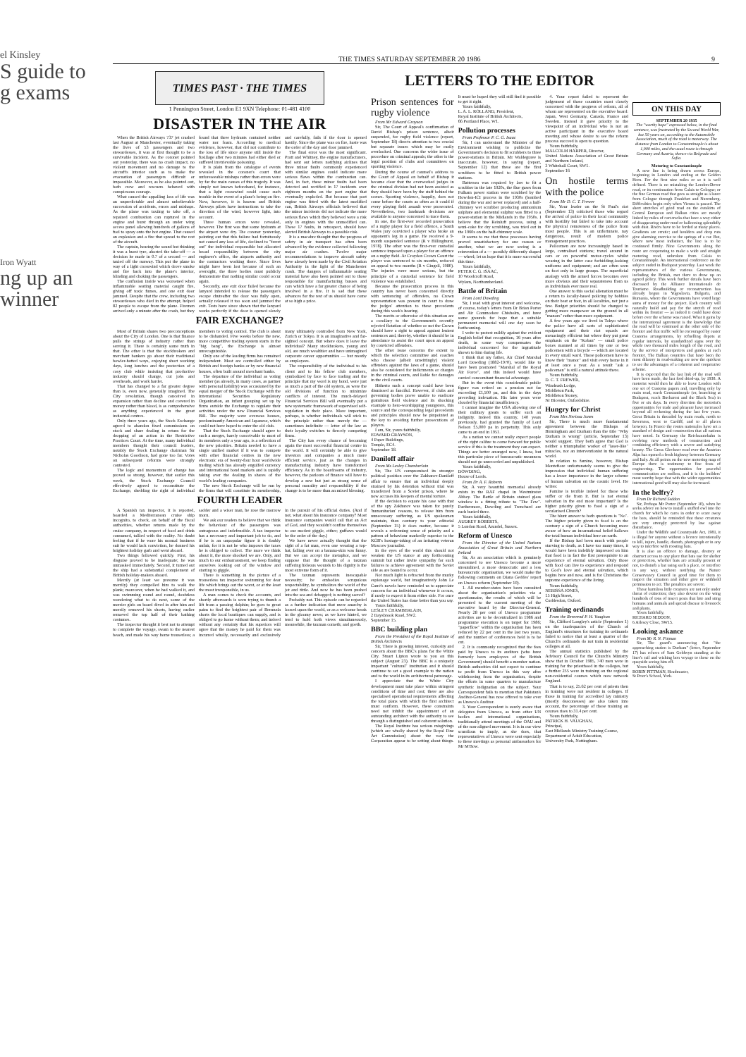el Kinsley
S guide to
g exams
Iron Wyatt
ng up an
winner
THE TIMES SATURDAY SEPTEMBER 20 1986 9
TIMES PAST · THE TIMES
1 Pennington Street, London E1 9XN Telephone: 01-481 4100
DISASTER IN THE AIR
When the British Airways 737 jet crashed last August at Manchester, eventually taking the lives of 53 passengers and two stewardesses, it was at first thought to be a survivable incident. As the coroner pointed out yesterday, there was no crash impact, no violent movement and no damage to the aircraft's interior such as to make the evacuation of passengers difficult or impossible. Moreover, as he also pointed out, both crew and rescuers behaved with conspicuous courage.
What caused the appalling loss of life was an unpredictable and almost unbelievable succession of accidents, errors and mishaps. As the plane was taxiing to take off, a repaired combustion can ruptured in the engine and burst through an under wing access panel allowing hundreds of gallons of fuel to spray onto the hot engine. That caused an explosion and a fire that spread to the rest of the aircraft.
The captain, hearing the sound but thinking it was a burst tyre, aborted the take-off — a decision he made in 0.7 of a second — and taxied off the runway. This put the plane in way of a light crosswind which drove smoke and fire back into the plane's interior, blinding and choking the passengers.
The confusion inside was worsened when inflammable seating material caught fire, giving off toxic fumes, and one exit door jammed. Despite that the crew, including two stewardesses who died in the attempt, helped 82 people to escape from the plane. Firemen arrived only a minute after the crash, but they found that three hydrants contained neither water nor foam. According to medical evidence, however, that did not contribute to the loss of life since anyone still inside the fusillage after two minutes had either died or suffered irretrievable poisoning.
It is plain from the catalogue of events revealed in the coroner's court that unforeseeable mishaps rather than errors were by far the main causes of this tragedy. It was simply not known beforehand, for instance, that a light crosswind could cause such trouble in the event of a plane's being on fire. Now, however, it is known and British Airways pilots have instructions to take the direction of the wind, however light, into account.
Three human errors were revealed, however. The first was that some hydrants at the airport were dry. The coroner yesterday, pointing out that this failure had fortuitously not caused any loss of life, declined to "ferret out" the individual responsible but allocated broad responsibility between the city engineer's office, the airports authority and the contractors working there. Since lives might have been lost because of such an oversight, the three bodies must publicly demonstrate that nothing similar could occur again.
Secondly, one exit door failed because the lanyard intended to release the passenger's escape chuteafter the door was fully open, actually released it too soon and jammed the exit. Tests have since shown that the lanyard works perfectly if the door is opened slowly and carefully, fails if the door is opened hastily. Since the plane was on fire, haste was the order of the day and door jammed.
The final error was the most significant. Pratt and Whitney, the engine manufacturers, had sent out letters notifying airlines that three minor faults commonly experienced with similar engines could indicate more serious flaws within the combustion can. And, in fact, these minor faults had been detected and rectified in 17 incidents over eighteen months on the port engine that eventually exploded. But because that port engine was fitted with the latest modified can, British Airways officials believed that the minor incidents did not indicate the more serious flaws which they believed were a risk only in engines with the unmodified can. These 17 faults, in retrospect, should have alerted British Airways to a possible risk.
It is a macabre thought that the progress of safety in air transport has often been advanced by the evidence collected following major air crashes. Twelve major recommendations to improve aircraft safety have already been made by the Civil Aviation Authority in the light of the Manchester crash. The dangers of inflammable seating material have also been pointed out to those responsible for manufacturing busses and cars which have a far greater chance of being involved in a fire. It is sad that these advances for the rest of us should have come at so high a price.
FAIR EXCHANGE?
Most of Britain shares two preconceptions about the City of London. One is that finance pulls the strings of industry rather than serving it. There is certainly some truth in that. The other is that the stockbrokers and merchant bankers go about their traditional bowler-hatted ways, enjoying short working days, long lunches and the protection of a cosy club while insisting that productive industry should change, cut jobs and overheads, and work harder.
That has changed to a far greater degree than is, even now, generally imagined. The City revolution, though conceived in expansion rather than decline and covered in money rather than blood, is as comprehensive as anything experienced in the great industrial centres.
Only three years ago, the Stock Exchange agreed to abandon fixed commissions on stock and share dealing in return for the dropping of an action in the Restrictive Practices Court. At the time, many individual members thought their council leaders, notably the Stock Exchange chairman Sir Nicholas Goodison, had gone too far. Votes on subsequent reforms were strongly contested.
The logic and momentum of change has proved so strong, however, that earlier this week, the Stock Exchange Council effectively agreed to reconstitute the Exchange, shedding the right of individual members to voting control. The club is about to be disbanded. Five weeks before the new, more competitive trading system starts in the "big bang", the Exchange is almost unrecognizable.
Only one of the leading firms has remained independent. Most are controlled either by British and foreign banks or by new financial houses, often built around merchant banks.
The departure of the individual as voting member (as already, in many cases, as partner with personal liability) was occasioned by the equal merger of the Stock Exchange with the International Securities Regulatory Organization, an infant grouping set up by firms outside the Exchange to regulate their activities under the new Financial Services Bill. The majority were overseas houses, predominantly American and Japanese, which could not have hoped to enter the old club.
That the Stock Exchange should agree to such a merger, barely conceivable to most of its members only a year ago, is a reflection of the new priorities. Britain needed to have a single unified market if it was to compete with other financial centres in the new electronic era of twenty-four hour worldwide trading which has already engulfed currency and international bond markets and is rapidly taking over the dealing in shares of the world's leading companies.
The new Stock Exchange will be run by the firms that will constitute its membership, many ultimately controlled from New York, Zurich or Tokyo. It is an imaginative and far-sighted concept. But where does it leave the individual? Many stockbrokers, young and old, are much wealthier and have unimagined corporate career opportunities — but mostly as employees.
The responsibility of the individual to his client and to his fellow club members, symbolized by face to face trading and the principle that my word is my bond, were just as much a part of the old system, as were the old divisions of function to minimize conflicts of interest. The much-delayed Financial Services Bill will eventually put a new systematic framework of supervised self-regulation in their place. More important, perhaps, is whether individuals will stick to the principle rather than merely the — sometimes indefinite — letter of the law as their loyalty switches to fiercely competing firms.
The City has every chance of becoming again the most successful financial centre in the world. It will certainly be able to give investors and companies a much more efficient service, just as the changes in manufacturing industry have transformed efficiency. As in the boardrooms of industry, however, the parlours of finance will have to develop a new but just as strong sense of personal morality and responsibility if the change is to be more than an mixed blessing.
FOURTH LEADER
A Spanish tax inspector, it is reported, boarded a Mediterranean cruise ship incognito, to check, on behalf of the fiscal authorities, whether returns made by the cruise company, in respect of food and drink consumed, tallied with the reality. No doubt feeling that if he wore his normal business suit he would lack conviction, he donned his brightest holiday garb and went aboard.
Two things followed quickly. First, his disguise proved to be inadequate; he was unmasked immediately. Second, it turned out the ship had a substantial complement of British holiday-makers aboard.
Merrily (at least we presume it was merrily) they compelled him to walk the plank; moreover, when he had walked it, and was swimming round and round, doubtless wondering what to do next, some of the merrier girls on board dived in after him and merrily removed his shorts, having earlier removed the top half of their bathing costumes.
The inspector thought it best not to attempt to complete the voyage, swam to the nearest beach, and made his way home trouserless; a sadder and a wiser man, he rose the morrow morn.
We ask our readers to believe that we think the behaviour of the passengers was outrageous and indefensible. A tax inspector has a necessary and important job to do, and if he is an unpopular figure it is doubly unfair, for it is not he who imposes the taxes he is obliged to collect. The more we think about it, the more shocked we are. Only, and much to our embarrassment, we keep finding ourselves looking out of the window and starting to giggle.
There is something in the picture of a trouserless tax inspector swimming for dear life which brings out the worst, or at the least the most irresponsible, in us.
A man comes to check the accounts, and shortly afterwards is seen trying to thumb a lift from a passing dolphin; he goes to great pains to find the brightest pair of Bermuda shorts the local boutiques can supply, and is obliged to go home without them; and indeed without any certainty that his superiors will agree that the money he paid for them was incurred wholly, necessarily and exclusively in the pursuit of his official duties. (And if not, what about his insurance company? Most insurance companies would call that an Act of God, and they wouldn't confine themselves to our modest giggle, either; guffaws would be the order of the day.)
We have never actually thought that the sight of a fat man, even one wearing a top-hat, falling over on a banana-skin was funny. But we can accept the metaphor, and we suppose that the thought of a taxman suffering hideous wounds to his dignity is the most extreme form of it.
The taxman represents inescapable necessity; he embodies scrupulous respectability, he symbolizes the world of the jot and tittle. And now he has been pushed into the sea and debagged; is nothing sacred?
Probably not. This episode can be regarded as a further indication that mere anarchy is loosed upon the world, or as a welcome break in the gloomy news; as we have hinted, we tend to hold both views simultaneously, meanwhile, the taxman cometh; and goeth.
LETTERS TO THE EDITOR
Prison sentences for rugby violence
From Mr Edward Grayson
Sir, The Court of Appeal's confirmation of David Bishop's prison sentence, albeit suspended, for rugby field violence (report, September 18) directs attention to two crucial but separate issues which may be easily overlooked. One concerns the wider issue of procedure on criminal appeals; the other is the legal position of clubs and committees on sporting violence.
During the course of counsel's address to the Court of Appeal on behalf of Bishop it became clear that the overworked judges in the criminal division had not been assisted as they should have been by the staff behind the scenes. Sporting violence, happily, does not come before the courts as often as it could if every playing field assault were prosecuted. Nevertheless, two landmark decisions are available to anyone concerned to trace them.
In one, the first-ever recorded prosecution of a rugby player for a field offence, a South Wales jury convicted a player who broke an opponent's leg in a game. He received a 9-month suspended sentence (R v Billinghurst, 1978). The other was the first-ever custodial sentence imposed upon a player for an offence on a rugby field. At Croydon Crown Court the player was sentenced to six months, reduced on appeal to two months (R v Gingell, 1980). The injuries were more serious, but the principle of a custodial sentence for field violence was established.
Because the prosecution process in this country has never been concerned directly with sentencing of offenders, no Crown representation was present in court to draw the judges' attention to these precedents during this week's hearing.
The merits or otherwise of this situation are a corollary to the Government's recently rejected flotation of whether or not the Crown should have a right to appeal against lenient sentences and, thereby, whether it should be in attendance to assist the court upon an appeal by convicted offenders.
The other issue concerns the extent to which the selection committee and coaches who choose (albeit unwittingly) violent offenders against the laws of a game, should also be considered for indictments or charges in the criminal courts, and liable for damages in the civil courts.
Hitherto such a concept could have been dismissed as fanciful. However, if clubs and governing bodies prove unable to eradicate gratuitous field violence and its shocking example to hero-worshipping youngsters, this source and the corresponding legal precedents and principles should now be pinpointed as the key to avoiding further prosecutions of players.
I am, Sir, yours faithfully,
EDWARD GRAYSON,
4 Paper Buildings,
Temple, EC4.
September 18.
Daniloff affair
From Ms Lesley Chamberlain
Sir, The US compromised its stronger political position over the Zakharov-Daniloff affair to ensure that an individual deeply strained by his detention without trial was transferred from a Soviet prison, where he now accuses his keepers of mental torture.
If the decision to equate his case with that of the spy Zakharov was taken for purely 'humanitarian' reasons, to release him from unnecessary suffering, as US spokesmen maintain, then contrary to your editorial (September 15) it does matter, because it reveals a redeeming sense of priority and a pattern of behaviour markedly superior to the KGB's hostage-taking of an irritating veteran Moscow journalist.
In the eyes of the world this should not weaken the US stance at any forthcoming summit but rather invite sympathy for such failures to achieve agreement with the Soviet side as are bound to occur.
Not much light is refracted from the murky espionage world, but imaginatively John Le Carré's novels have reminded us to appreciate concern for an individual whenever it occurs, if rarely to expect it from either side. For once the United States has done better than you say.
Yours faithfully,
LESLEY CHAMBERLAIN,
2 Daysbrook Road, SW2.
September 15.
BBC building plan
From the President of the Royal Institute of British Architects
Sir, There is growing interest, curiosity and concern about the BBC's plans for the White City. Stuart Lipton wrote to you on this subject (August 23). The BBC is a uniquely important "cultural" institution and it should continue to set a good example to the nation and to the world in its architectural patronage.
I appreciate that the White City development must take place within stringent conditions of time and cost; there are also specialised operational requirements affecting the total plans with which the first architect must conform. However, these constraints need not inhibit the appointment of an outstanding architect with the authority to see through a distinguished and coherent solution.
The Royal Institute has serious misgivings (which are wholly shared by the Royal Fine Art Commission) about the way the Corporation appear to be setting about things. It must be hoped they will still find it possible to get it right.
Yours faithfully,
L. A. L. ROLLAND, President,
Royal Institute of British Architects,
66 Portland Place, W1.
Pollution processes
From Professor P. C. G. Isaac
Sir, I can understand the Minister of the Environment wishing to publicize the Government's decision to fit scrubbers to three power-stations in Britain. Mr Waldegrave is inaccurate, however, in saying (report, September 12) that these are the first scrubbers to be fitted to British power stations.
Battersea was required by law to fit a scrubber in the late 1920s, the flue gases from Fulham power station were scrubbed by the Howdon-ICI process in the 1930s (bombed during the war and never replaced) and a half-chimney wet scrubber producing ammonium sulphate and elemental sulphur was fitted to a power-station in the Midlands in the 1950s. I believe that the Reinluft process, using a semi-coke for dry scrubbing, was tried out in the 1960s on the half-chimney scale.
It seems to me that these processes having proved unsatisfactory for one reason or another, what we are now seeing is a reinvention of a — possibly differently shaped — wheel; let us hope that it is more successful this time.
Yours faithfully,
PETER C. G. ISAAC,
10 Woodcroft Road,
Wylam, Northumberland.
Battle of Britain
From Lord Dowding
Sir, I read with great interest and welcome, of course, today's letters from Dr Brian Porter and Air Commodore Chisholm, and have some grounds for hope that a suitable permanent memorial will one day soon be forthcoming.
I write to protest mildly against the evident English belief that recognition, 16 years after death, in some way compensates the individual concerned for the ingratitude shown to him during life.
I think that my father, Air Chief Marshal Lord Dowding (1882-1970), would like to have been promoted "Marshal of the Royal Air Force", and this indeed would have carried concomitant financial advantage.
But in the event this considerable public figure was retired on a pension not far exceeding £1,500 pa, and this in the days preceding indexation. His later years were clouded by financial insufficiency.
I cannot imagine the USA allowing one of their military greats to suffer such an indignity. Indeed this country, 140 years previously, had granted the family of Lord Nelson £5,000 pa in perpetuity. This only came to an end in 1951.
As a nation we cannot really expect people of the right calibre to come forward for public service if this is the treatment they can expect. Things are better arranged now, I know, but this particular piece of bureaucratic meanness should not go unrecorded and unpublished.
Yours faithfully,
DOWDING,
House of Lords.
From Dr A. F. Roberts
Sir, A very beautiful memorial already exists in the RAF chapel in Westminster Abbey. The Battle of Britain stained glass window is a fitting tribute to "The Few". Furthermore, Dowding and Trenchard are each buried there.
Yours faithfully,
AUDREY ROBERTS,
5 London Road, Arundel, Sussex.
Reform of Unesco
From the Director of the United Nations Association of Great Britain and Northern Ireland
Sir, As an association which is genuinely concerned to see Unesco become a more streamlined, a more democratic and a less bureaucratic organisation, we would make the following comments on Diana Geddes' report on Unesco reform (September 10).
1. All member-states have been consulted about the organization's priorities via a questionnaire, the results of which will be presented to the current meeting of the executive board by the Director-General. Nearly 28 per cent of Unesco programme activities are to be decentralized in 1986 and programme execution is on target for 1986; "paperflow" within the organisation has been reduced by 22 per cent in the last two years, and the number of conferences held is to be cut.
2. It is commonly recognized that the fees paid by Unesco to its auditors (who have formerly been employees of the British Government) should benefit a member nation. British authorities did not expect to continue to profit from Unesco in this way after withdrawing from the organisation, despite the efforts in some quarters to manufacture synthetic indignation on the subject. Your Correspondent fails to mention that Pakistan's Auditor-General has now offered to take over as Unesco's Auditor.
3. Your Correspondent is surely aware that delegates from Unesco, as from other UN bodies and international organisations, traditionally attend meetings of the OAU and of the non-aligned movement. It is in our view scurrilous to imply, as she does, that representatives of Unesco were sent especially to these meetings as personal ambassadors for Mr M'Bow.
4. Your report failed to represent the judgement of those countries most closely concerned with the progress of reform, all of whom are represented on the executive board: Japan, West Germany, Canada, France and Sweden. Instead it gave priority to the viewpoint of an individual who is not an active participant in the executive board meeting and whose desire to see the reform process succeed is open to question.
Yours faithfully,
MALCOLM HARPER, Director,
United Nations Association of Great Britain and Northern Ireland,
3 Whitehall Court, SW1.
September 16
On hostile terms with the police
From Mr D. C. T. Frewer
Sir, Your leader on the St Paul's riot (September 13) criticised those who regard the arrival of police in their local community with hostility but failed to take into account the physical remoteness of the police from most people. This is an unfortunate, nay dangerous, result of modern police management practices.
Policemen are now increasingly based in large, centralised stations; travel around in cars or on powerful motor-cycles whilst wearing in the latter case forbidding-looking uniforms and equipment; and are often seen on foot only in large groups. The superficial analogy with the armed forces becomes ever more obvious and their separateness from us as individuals ever more real.
One answer to this social alienation must be a return to locally-based policing by bobbies on their beat or foot, in all localities, not just a few. Budget priorities should be changed to getting more manpower on the ground in all "manors" rather than more equipment.
A few years ago we lived in Tokyo where the police have all sorts of sophisticated equipment and their riot squads are menacingly efficient but where they put great emphasis on the "Koban" — small police boxes manned at all times by one or two policemen with a bicycle — which are located in every small ward. Those policemen have to know their "manor" and visit every home in it at least once a year. As a result "ask a policeman" is still a natural attitude there.
Yours faithfully,
D. C. T. FREWER,
Windrush Lodge,
Middleton Park,
Middleton Stoney,
Nr Bicester, Oxfordshire.
Hungry for Christ
From Mrs Nerissa Jones
Sir, There is much more fundamental agreement between the Bishops of Birmingham and Durham than the title "Why Durham is wrong" (article, September 13) would suggest. They both agree that God is neither a triumphalist worker of "laser-like" miracles, nor an interventionist in the natural world.
In relation to famine, however, Bishop Montefiore unfortunately seems to give the impression that individual human suffering has a lesser importance in the larger scheme of human salvation on the cosmic level. He writes:
Famine is terrible indeed for those who suffer or die from it. But is not eternal salvation in the end more important? Is the higher priority given to food a sign of a secularised Church?
The blunt answer to both questions is "No". The higher priority given to food is on the contrary a sign of a Church becoming more aware of how an incarnational belief hallows the total human individual here on earth.
If the Bishop had been much with people starving to death, as I have too many times, it would have been indelibly impressed on him that food is in fact the first prerequisite to an experience of eternal salvation. Only those with food can live to experience and respond to God's love and eternal salvation, which begins here and now, and is for Christians the supreme experience of the living.
Yours faithfully,
NERISSA JONES,
15 High Street,
Cuddesdon, Oxford.
Training ordinands
From the Reverend P. H. Vaughan
Sir, Clifford Longley's article (September 1) on the inadequacies of the Church of England's structures for training its ordinands failed to notice that at least a quarter of the Church's ordinands do not train in residential colleges at all.
The annual statistics published by the Advisory Council for the Church's Ministry show that in October 1985, 740 men were in training for the priesthood in the colleges, but a further 255 were in training on the regional non-residential courses which now network England.
That is to say, 25.62 per cent of priests then in training were not resident in colleges. If those in training for accredited lay ministry (mostly deaconesses) are also taken into account, the percentage of those training on courses rises to 31.4 per cent.
Yours faithfully,
PATRICK H. VAUGHAN,
Principal,
East Midlands Ministry Training Course,
Department of Adult Education,
University Park, Nottingham.
ON THIS DAY
SEPTEMBER 20 1935
The "worthy hope" expressed below, in the final sentence, was frustrated by the Second World War, but 50 years on, according to the Automobile Association, much of the road is motorway. The distance from London to Constantinople is about 1,900 miles, and the usual route is through Germany and Austria, thence via Belgrade and Sofia.
Motoring to Constantinople
A new line is being drawn across Europe, beginning in London and ending at the Golden Horn. For the first nine miles or so it is well defined. There is no mistaking the London-Dover road, or its continuation from Calais to Cologne; or the fine German road that goes as straight as a lance from Cologne through Frankfurt and Nuremberg. Difficulties begin only when Vienna is passed. The short stretches of good road on the outskirts of Central European and Balkan cities are mostly linked by miles of cart-tracks that have a way either of disappearing under mud or ballooning splendidly with dust. Rivers have to be forded at many places. Gradients are erratic; and boulders and deep ruts give alarming exercise to the springs of a car. But, where now most indistinct, the line is to be continued firmly. Nine Governments along the route are cooperating to make a wide and straight motoring road, unbroken from Calais to Constantinople. An international conference on the subject ended in Budapest yesterday. Last week the representatives of the various Governments, including the British, met there to draw up an agreed policy. This week further details have been discussed by the Alliance Internationale de Tourisme. Roadbuilding or reconstruction has already begun in Yugoslavia, Bulgaria, and Rumania, where the Governments have voted large sums of money for the project. Each country will naturally build and pay for the stretch of road within its frontier — as indeed it could have done before ever the scheme was raised. What it gains by the international agreement is the knowledge that the road will be continued at the other side of the frontier and that traffic will be encouraged by easier Customs arrangements, by refuelling depots at regular intervals, by standardized signs over the whole two thousand miles length of the road, and by the service of interpreters and guides at each frontier. The Balkan countries that have been the most dilatory in road-making are now the quickest to see the advantages of a coherent and cooperative scheme.
It is expected that the last link of the road will have been made, the last ford dried-up, by 1938. A motorist would then be able to leave London with one set of Customs papers and, travelling only by main road, reach Constantinople (or, branching at Budapest, reach Bucharest and the Black Sea) in five or six days. In every direction the motorist's opportunities for trade and pleasure have increased beyond all reckoning during the last few years. Great Britain is threaded by main roads, north to Inverness, west to Cardiff, and to all places between. In France the routes nationales have set a standard of design and construction that all nations have noted. In Germany the Reichsautobahn is evolving new methods of construction and combining efficiency with a severe and satisfying beauty. The Gross Glockner road over the Austrian Alps has opened a fresh highway between Germany and Italy. At all points on the new motoring map of Europe there is testimony to fine feats of engineering. The opportunities for peaceful communication are endless, and it is the builders' most worthy hope that with the wider opportunities international good will may also be increased.
In the belfry?
From Dr Richard Seddon
Sir, Perhaps Mr Porter (September 10), when he seeks advice on how to install a stuffed owl into the church for which he cares in order to scare away the bats, should be reminded that these creatures are very strongly protected by law against disturbance.
Under the Wildlife and Countryside Act, 1981, it is illegal for anyone without a licence intentionally to kill, injure, handle, disturb, photograph or in any way to interfere with roosting bats.
It is also an offence to damage, destroy or obstruct access to any place that bats use for shelter or protection, whether bats are actually present or not, to disturb a bat using such a place, or interfere in any way, without notifying the Nature Conservancy Council in good time for them to inspect the situation and either give or withhold permission to act. The penalties are severe.
These harmless little creatures are not only under threat of extinction; they also devour on the wing hundreds of tons of insect pests that bite and sting humans and animals and spread disease to livestock and plants.
Yours faithfully,
RICHARD SEDDON,
6 Arlesey Close, SW15.
Looking askance
From Mr R. N. Pittman
Sir, The guard's announcing that "the approaching station is Durham" (letter, September 17) has echoes of Sam Goldwyn standing at the liner's rail and wishing bon voyage to those on the quayside seeing him off.
Yours faithfully,
ROBIN PITTMAN, Headmaster,
St Peter's School, York.